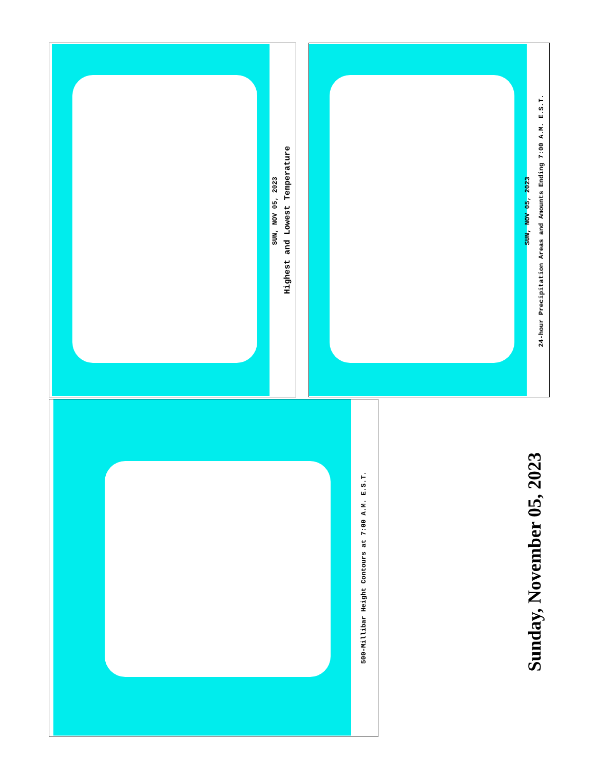SUN, NOV 05, 2023
Highest and Lowest Temperature
SUN, NOV 05, 2023
24-hour Precipitation Areas and Amounts Ending 7:00 A.M. E.S.T.
500-Millibar Height Contours at 7:00 A.M. E.S.T.
Sunday, November 05, 2023